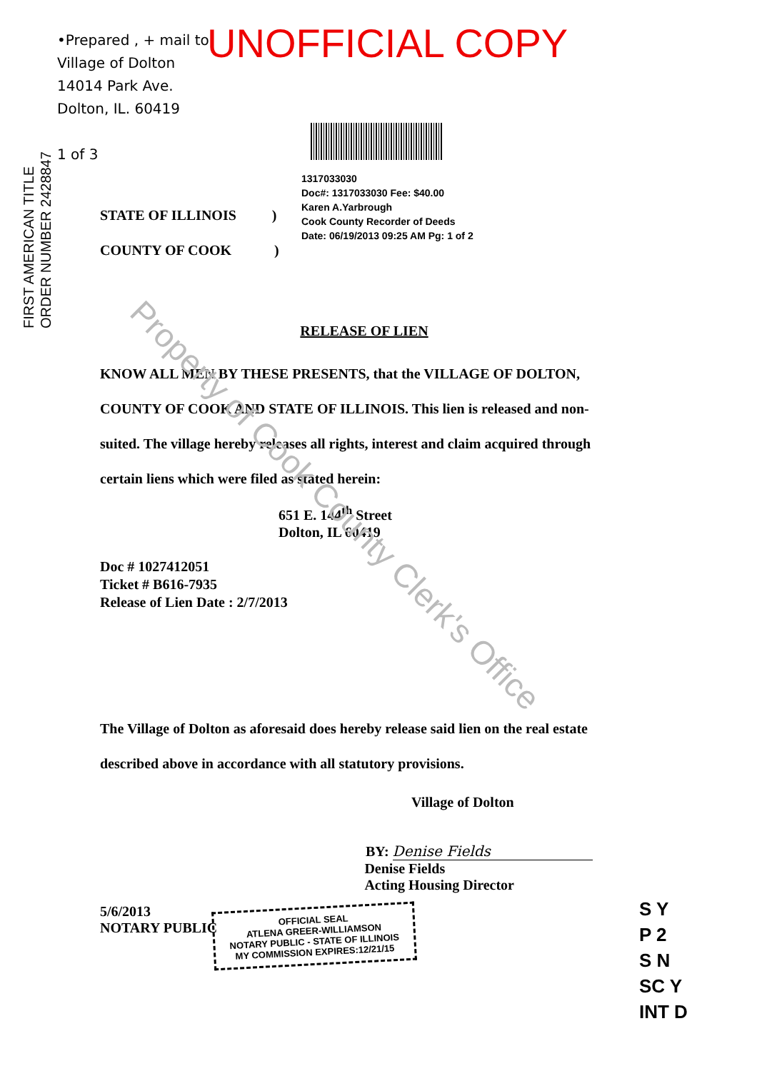•Prepared , + mail to:
Village of Dolton
14014 Park Ave.
Dolton, IL. 60419
1 of 3
UNOFFICIAL COPY
FIRST AMERICAN TITLE
ORDER NUMBER 2428847
1317033030
Doc#: 1317033030 Fee: $40.00
Karen A.Yarbrough
Cook County Recorder of Deeds
Date: 06/19/2013 09:25 AM Pg: 1 of 2
STATE OF ILLINOIS )
COUNTY OF COOK )
RELEASE OF LIEN
KNOW ALL MEN BY THESE PRESENTS, that the VILLAGE OF DOLTON, COUNTY OF COOK AND STATE OF ILLINOIS. This lien is released and non-suited. The village hereby releases all rights, interest and claim acquired through certain liens which were filed as stated herein:
651 E. 144<sup>th</sup> Street
Dolton, IL 60419
Doc # 1027412051
Ticket # B616-7935
Release of Lien Date : 2/7/2013
The Village of Dolton as aforesaid does hereby release said lien on the real estate described above in accordance with all statutory provisions.
Village of Dolton
BY: Denise Fields
5/6/2013
NOTARY PUBLIC
Denise Fields
Acting Housing Director
Property of Cook County Clerk's Office
OFFICIAL SEAL
ATLENA GREER-WILLIAMSON
NOTARY PUBLIC - STATE OF ILLINOIS
MY COMMISSION EXPIRES:12/21/15
S Y
P 2
S N
SC Y
INT D